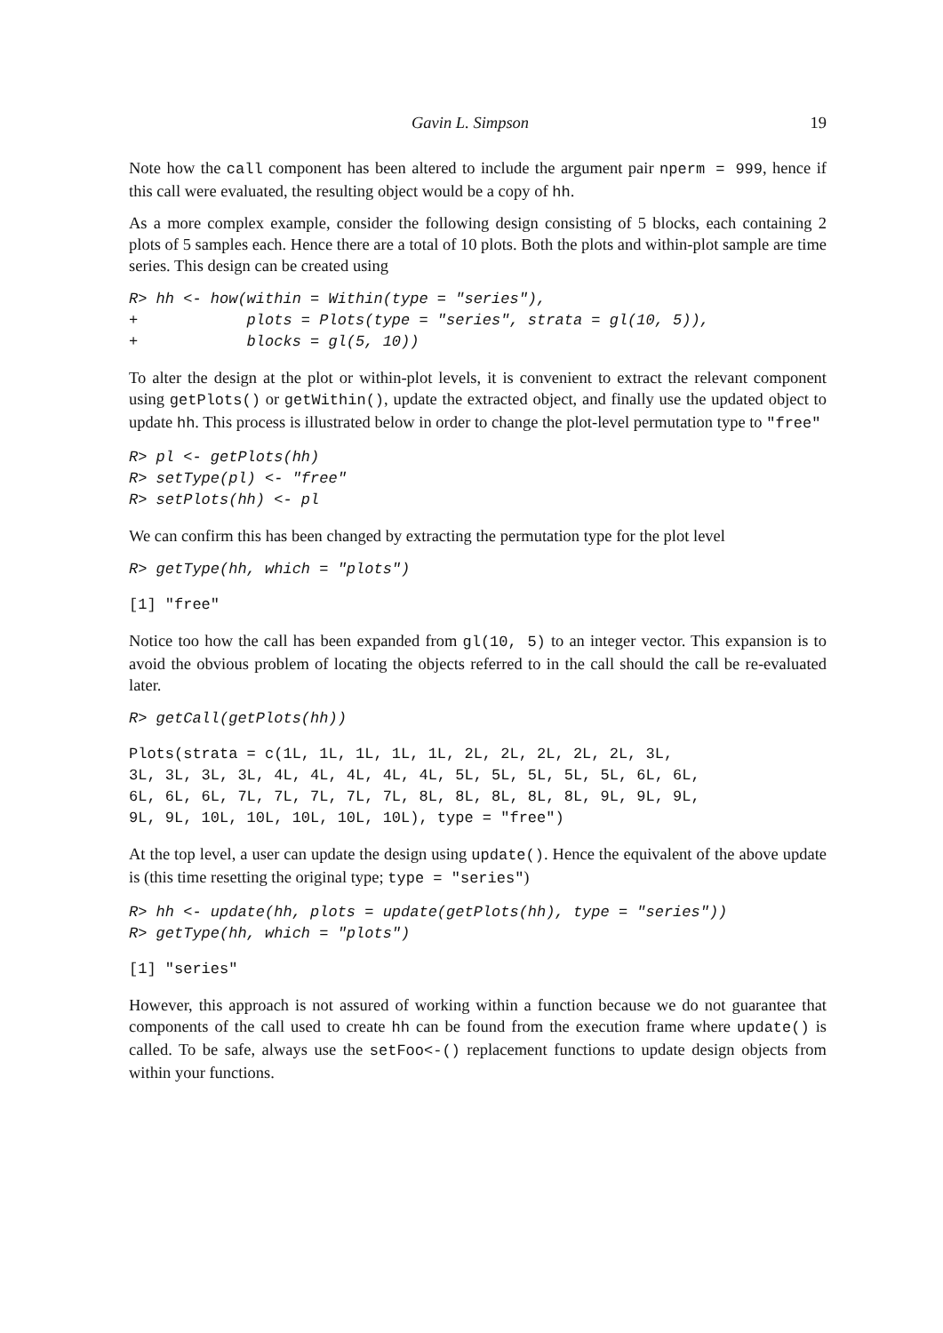Gavin L. Simpson 19
Note how the call component has been altered to include the argument pair nperm = 999, hence if this call were evaluated, the resulting object would be a copy of hh.
As a more complex example, consider the following design consisting of 5 blocks, each containing 2 plots of 5 samples each. Hence there are a total of 10 plots. Both the plots and within-plot sample are time series. This design can be created using
R> hh <- how(within = Within(type = "series"),
+            plots = Plots(type = "series", strata = gl(10, 5)),
+            blocks = gl(5, 10))
To alter the design at the plot or within-plot levels, it is convenient to extract the relevant component using getPlots() or getWithin(), update the extracted object, and finally use the updated object to update hh. This process is illustrated below in order to change the plot-level permutation type to "free"
R> pl <- getPlots(hh)
R> setType(pl) <- "free"
R> setPlots(hh) <- pl
We can confirm this has been changed by extracting the permutation type for the plot level
R> getType(hh, which = "plots")
[1] "free"
Notice too how the call has been expanded from gl(10, 5) to an integer vector. This expansion is to avoid the obvious problem of locating the objects referred to in the call should the call be re-evaluated later.
R> getCall(getPlots(hh))
Plots(strata = c(1L, 1L, 1L, 1L, 1L, 2L, 2L, 2L, 2L, 2L, 3L,
3L, 3L, 3L, 3L, 4L, 4L, 4L, 4L, 4L, 5L, 5L, 5L, 5L, 5L, 6L, 6L,
6L, 6L, 6L, 7L, 7L, 7L, 7L, 7L, 8L, 8L, 8L, 8L, 8L, 9L, 9L, 9L,
9L, 9L, 10L, 10L, 10L, 10L, 10L), type = "free")
At the top level, a user can update the design using update(). Hence the equivalent of the above update is (this time resetting the original type; type = "series")
R> hh <- update(hh, plots = update(getPlots(hh), type = "series"))
R> getType(hh, which = "plots")
[1] "series"
However, this approach is not assured of working within a function because we do not guarantee that components of the call used to create hh can be found from the execution frame where update() is called. To be safe, always use the setFoo<-() replacement functions to update design objects from within your functions.